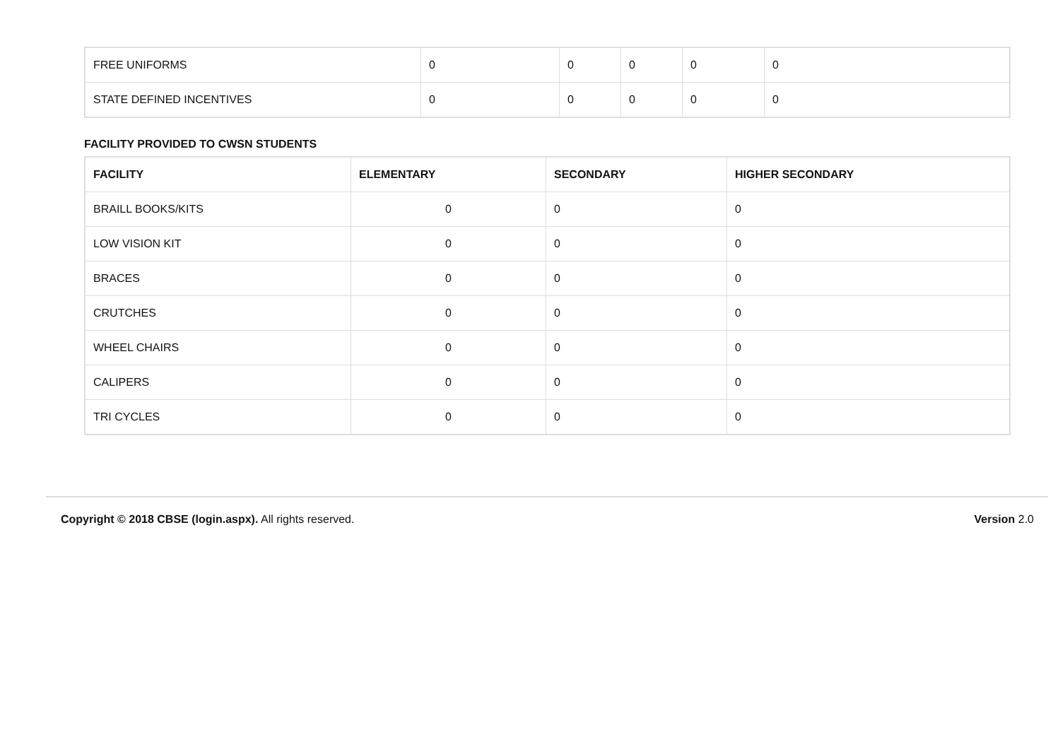| FREE UNIFORMS | 0 | 0 | 0 | 0 | 0 |
| STATE DEFINED INCENTIVES | 0 | 0 | 0 | 0 | 0 |
FACILITY PROVIDED TO CWSN STUDENTS
| FACILITY | ELEMENTARY | SECONDARY | HIGHER SECONDARY |
| --- | --- | --- | --- |
| BRAILL BOOKS/KITS | 0 | 0 | 0 |
| LOW VISION KIT | 0 | 0 | 0 |
| BRACES | 0 | 0 | 0 |
| CRUTCHES | 0 | 0 | 0 |
| WHEEL CHAIRS | 0 | 0 | 0 |
| CALIPERS | 0 | 0 | 0 |
| TRI CYCLES | 0 | 0 | 0 |
Copyright © 2018 CBSE (login.aspx). All rights reserved.
Version 2.0